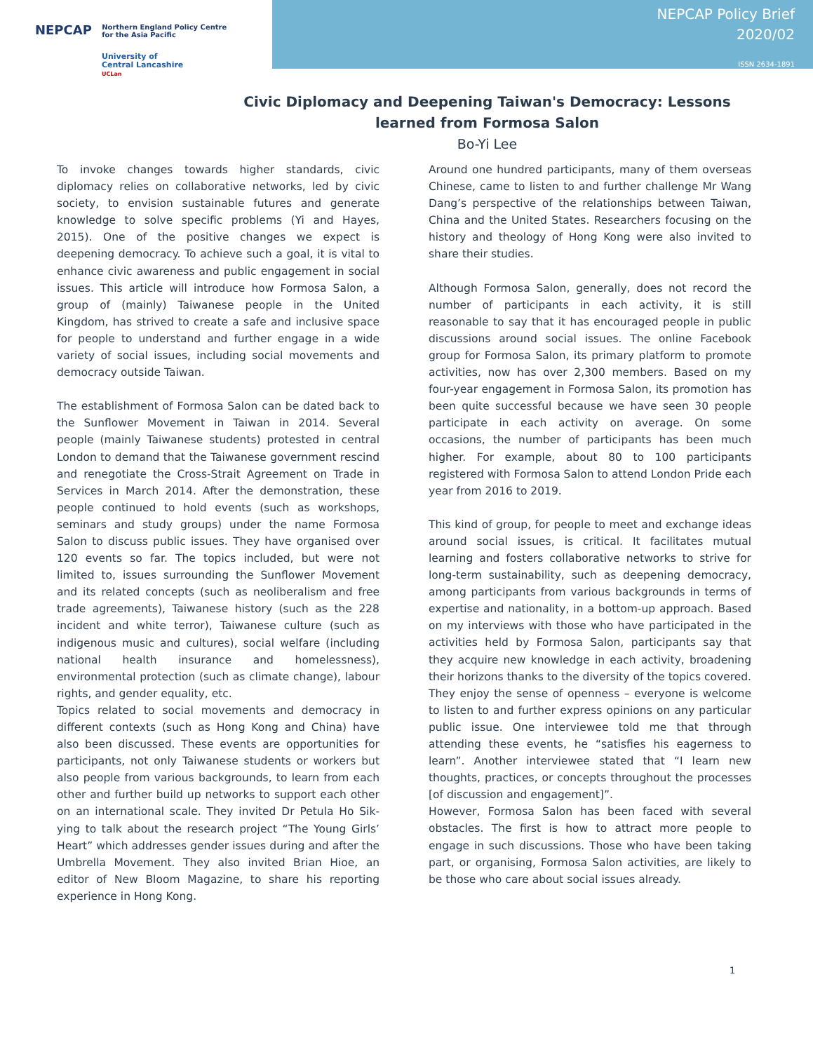NEPCAP Northern England Policy Centre
for the Asia Pacific
University of
Central Lancashire
UCLan
NEPCAP Policy Brief
2020/02
ISSN 2634-1891
Civic Diplomacy and Deepening Taiwan's Democracy: Lessons
learned from Formosa Salon
Bo-Yi Lee
To invoke changes towards higher standards, civic diplomacy relies on collaborative networks, led by civic society, to envision sustainable futures and generate knowledge to solve specific problems (Yi and Hayes, 2015). One of the positive changes we expect is deepening democracy. To achieve such a goal, it is vital to enhance civic awareness and public engagement in social issues. This article will introduce how Formosa Salon, a group of (mainly) Taiwanese people in the United Kingdom, has strived to create a safe and inclusive space for people to understand and further engage in a wide variety of social issues, including social movements and democracy outside Taiwan.
The establishment of Formosa Salon can be dated back to the Sunflower Movement in Taiwan in 2014. Several people (mainly Taiwanese students) protested in central London to demand that the Taiwanese government rescind and renegotiate the Cross-Strait Agreement on Trade in Services in March 2014. After the demonstration, these people continued to hold events (such as workshops, seminars and study groups) under the name Formosa Salon to discuss public issues. They have organised over 120 events so far. The topics included, but were not limited to, issues surrounding the Sunflower Movement and its related concepts (such as neoliberalism and free trade agreements), Taiwanese history (such as the 228 incident and white terror), Taiwanese culture (such as indigenous music and cultures), social welfare (including national health insurance and homelessness), environmental protection (such as climate change), labour rights, and gender equality, etc.
Topics related to social movements and democracy in different contexts (such as Hong Kong and China) have also been discussed. These events are opportunities for participants, not only Taiwanese students or workers but also people from various backgrounds, to learn from each other and further build up networks to support each other on an international scale. They invited Dr Petula Ho Sik-ying to talk about the research project “The Young Girls’ Heart” which addresses gender issues during and after the Umbrella Movement. They also invited Brian Hioe, an editor of New Bloom Magazine, to share his reporting experience in Hong Kong.
Around one hundred participants, many of them overseas Chinese, came to listen to and further challenge Mr Wang Dang’s perspective of the relationships between Taiwan, China and the United States. Researchers focusing on the history and theology of Hong Kong were also invited to share their studies.
Although Formosa Salon, generally, does not record the number of participants in each activity, it is still reasonable to say that it has encouraged people in public discussions around social issues. The online Facebook group for Formosa Salon, its primary platform to promote activities, now has over 2,300 members. Based on my four-year engagement in Formosa Salon, its promotion has been quite successful because we have seen 30 people participate in each activity on average. On some occasions, the number of participants has been much higher. For example, about 80 to 100 participants registered with Formosa Salon to attend London Pride each year from 2016 to 2019.
This kind of group, for people to meet and exchange ideas around social issues, is critical. It facilitates mutual learning and fosters collaborative networks to strive for long-term sustainability, such as deepening democracy, among participants from various backgrounds in terms of expertise and nationality, in a bottom-up approach. Based on my interviews with those who have participated in the activities held by Formosa Salon, participants say that they acquire new knowledge in each activity, broadening their horizons thanks to the diversity of the topics covered. They enjoy the sense of openness – everyone is welcome to listen to and further express opinions on any particular public issue. One interviewee told me that through attending these events, he “satisfies his eagerness to learn”. Another interviewee stated that “I learn new thoughts, practices, or concepts throughout the processes [of discussion and engagement]”.
However, Formosa Salon has been faced with several obstacles. The first is how to attract more people to engage in such discussions. Those who have been taking part, or organising, Formosa Salon activities, are likely to be those who care about social issues already.
1